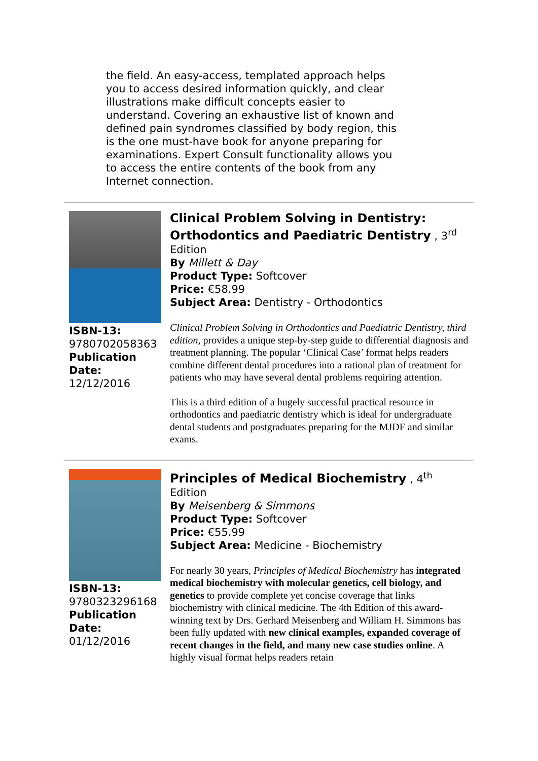the field. An easy-access, templated approach helps you to access desired information quickly, and clear illustrations make difficult concepts easier to understand. Covering an exhaustive list of known and defined pain syndromes classified by body region, this is the one must-have book for anyone preparing for examinations. Expert Consult functionality allows you to access the entire contents of the book from any Internet connection.
ISBN-13:
9780702058363
Publication Date:
12/12/2016
Clinical Problem Solving in Dentistry: Orthodontics and Paediatric Dentistry
, 3<sup>rd</sup> Edition
By Millett & Day
Product Type: Softcover
Price: €58.99
Subject Area: Dentistry - Orthodontics
Clinical Problem Solving in Orthodontics and Paediatric Dentistry, third edition, provides a unique step-by-step guide to differential diagnosis and treatment planning. The popular ‘Clinical Case’ format helps readers combine different dental procedures into a rational plan of treatment for patients who may have several dental problems requiring attention.
This is a third edition of a hugely successful practical resource in orthodontics and paediatric dentistry which is ideal for undergraduate dental students and postgraduates preparing for the MJDF and similar exams.
ISBN-13:
9780323296168
Publication Date:
01/12/2016
Principles of Medical Biochemistry
, 4<sup>th</sup> Edition
By Meisenberg & Simmons
Product Type: Softcover
Price: €55.99
Subject Area: Medicine - Biochemistry
For nearly 30 years, Principles of Medical Biochemistry has integrated medical biochemistry with molecular genetics, cell biology, and genetics to provide complete yet concise coverage that links biochemistry with clinical medicine. The 4th Edition of this award-winning text by Drs. Gerhard Meisenberg and William H. Simmons has been fully updated with new clinical examples, expanded coverage of recent changes in the field, and many new case studies online. A highly visual format helps readers retain